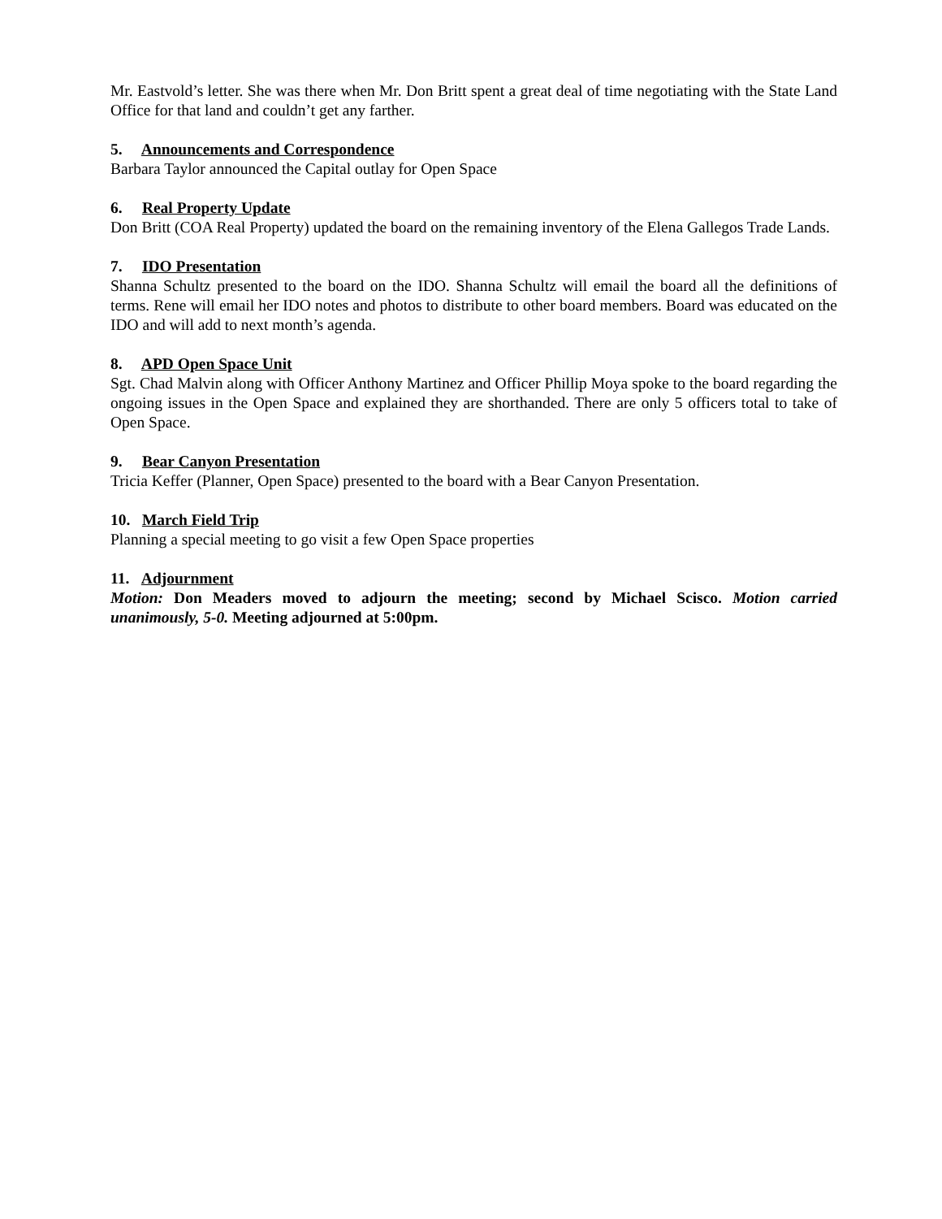Mr. Eastvold’s letter. She was there when Mr. Don Britt spent a great deal of time negotiating with the State Land Office for that land and couldn’t get any farther.
5. Announcements and Correspondence
Barbara Taylor announced the Capital outlay for Open Space
6. Real Property Update
Don Britt (COA Real Property) updated the board on the remaining inventory of the Elena Gallegos Trade Lands.
7. IDO Presentation
Shanna Schultz presented to the board on the IDO. Shanna Schultz will email the board all the definitions of terms. Rene will email her IDO notes and photos to distribute to other board members. Board was educated on the IDO and will add to next month’s agenda.
8. APD Open Space Unit
Sgt. Chad Malvin along with Officer Anthony Martinez and Officer Phillip Moya spoke to the board regarding the ongoing issues in the Open Space and explained they are shorthanded. There are only 5 officers total to take of Open Space.
9. Bear Canyon Presentation
Tricia Keffer (Planner, Open Space) presented to the board with a Bear Canyon Presentation.
10. March Field Trip
Planning a special meeting to go visit a few Open Space properties
11. Adjournment
Motion: Don Meaders moved to adjourn the meeting; second by Michael Scisco. Motion carried unanimously, 5-0. Meeting adjourned at 5:00pm.